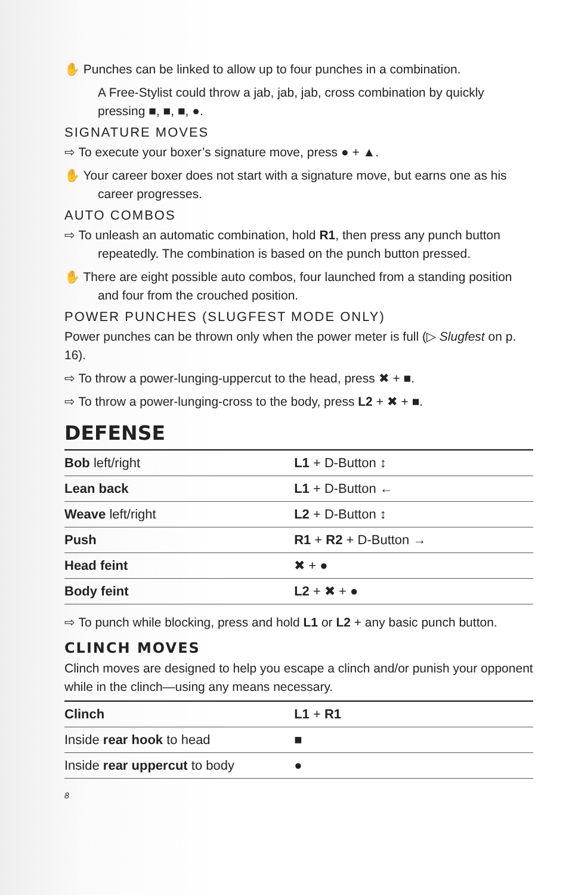✋ Punches can be linked to allow up to four punches in a combination.
A Free-Stylist could throw a jab, jab, jab, cross combination by quickly pressing ■, ■, ■, ●.
SIGNATURE MOVES
⇨ To execute your boxer’s signature move, press ● + ▲.
✋ Your career boxer does not start with a signature move, but earns one as his career progresses.
AUTO COMBOS
⇨ To unleash an automatic combination, hold R1, then press any punch button repeatedly. The combination is based on the punch button pressed.
✋ There are eight possible auto combos, four launched from a standing position and four from the crouched position.
POWER PUNCHES (SLUGFEST MODE ONLY)
Power punches can be thrown only when the power meter is full (▷ Slugfest on p. 16).
⇨ To throw a power-lunging-uppercut to the head, press ✖ + ■.
⇨ To throw a power-lunging-cross to the body, press L2 + ✖ + ■.
DEFENSE
| Bob left/right | L1 + D-Button ↕ |
| Lean back | L1 + D-Button ← |
| Weave left/right | L2 + D-Button ↕ |
| Push | R1 + R2 + D-Button → |
| Head feint | ✖ + ● |
| Body feint | L2 + ✖ + ● |
⇨ To punch while blocking, press and hold L1 or L2 + any basic punch button.
CLINCH MOVES
Clinch moves are designed to help you escape a clinch and/or punish your opponent while in the clinch—using any means necessary.
| Clinch | L1 + R1 |
| Inside rear hook to head | ■ |
| Inside rear uppercut to body | ● |
8